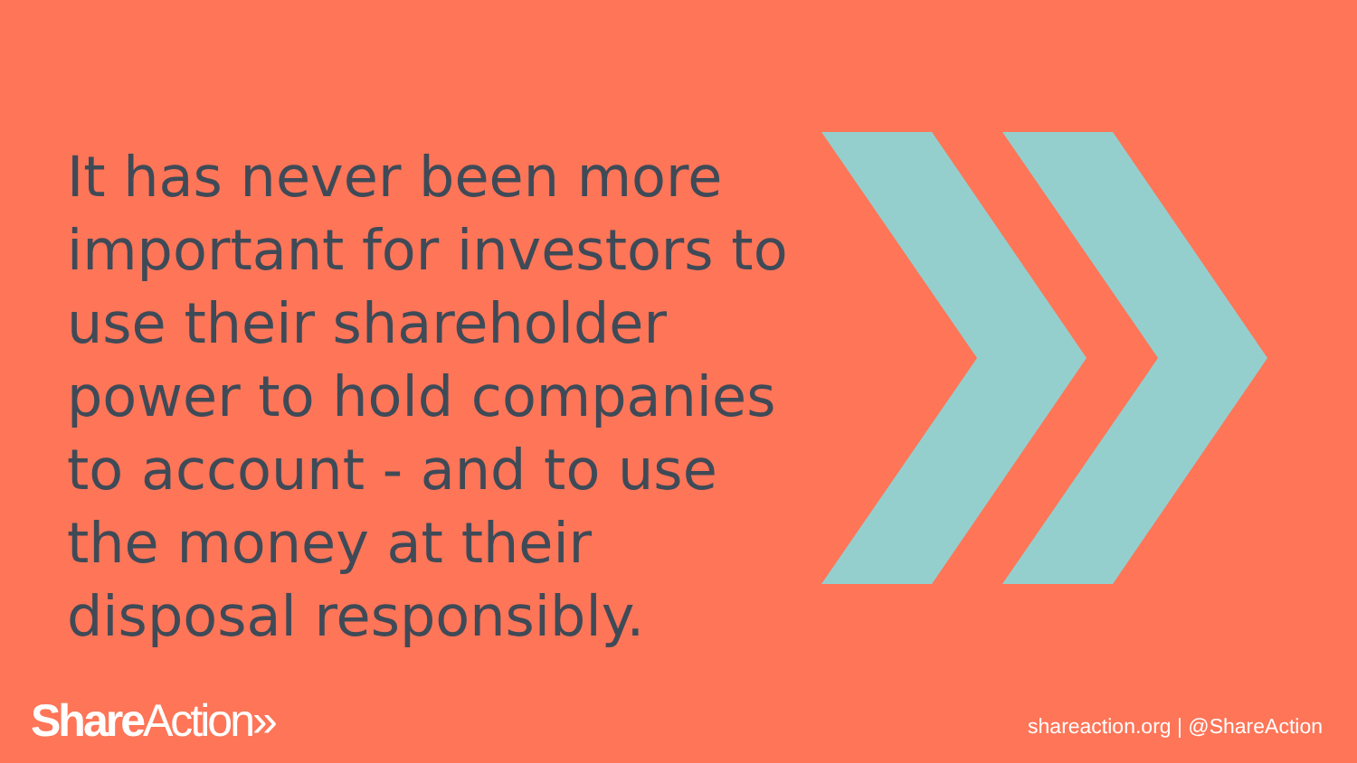It has never been more important for investors to use their shareholder power to hold companies to account - and to use the money at their disposal responsibly.
Share Action» shareaction.org | @ShareAction